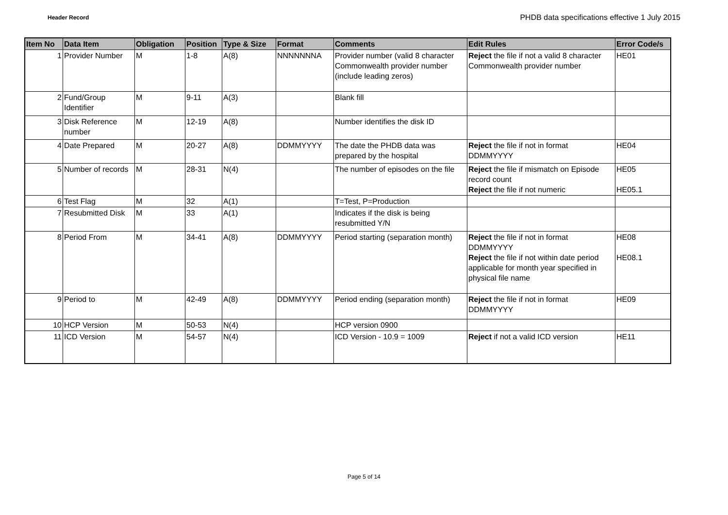Header Record
PHDB data specifications effective 1 July 2015
| Item No | Data Item | Obligation | Position | Type & Size | Format | Comments | Edit Rules | Error Code/s |
| --- | --- | --- | --- | --- | --- | --- | --- | --- |
| 1 | Provider Number | M | 1-8 | A(8) | NNNNNNNA | Provider number (valid 8 character Commonwealth provider number (include leading zeros) | Reject the file if not a valid 8 character Commonwealth provider number | HE01 |
| 2 | Fund/Group Identifier | M | 9-11 | A(3) | | Blank fill | | |
| 3 | Disk Reference number | M | 12-19 | A(8) | | Number identifies the disk ID | | |
| 4 | Date Prepared | M | 20-27 | A(8) | DDMMYYYY | The date the PHDB data was prepared by the hospital | Reject the file if not in format DDMMYYYY | HE04 |
| 5 | Number of records | M | 28-31 | N(4) | | The number of episodes on the file | Reject the file if mismatch on Episode record count Reject the file if not numeric | HE05 HE05.1 |
| 6 | Test Flag | M | 32 | A(1) | | T=Test, P=Production | | |
| 7 | Resubmitted Disk | M | 33 | A(1) | | Indicates if the disk is being resubmitted Y/N | | |
| 8 | Period From | M | 34-41 | A(8) | DDMMYYYY | Period starting (separation month) | Reject the file if not in format DDMMYYYY Reject the file if not within date period applicable for month year specified in physical file name | HE08 HE08.1 |
| 9 | Period to | M | 42-49 | A(8) | DDMMYYYY | Period ending (separation month) | Reject the file if not in format DDMMYYYY | HE09 |
| 10 | HCP Version | M | 50-53 | N(4) | | HCP version 0900 | | |
| 11 | ICD Version | M | 54-57 | N(4) | | ICD Version - 10.9 = 1009 | Reject if not a valid ICD version | HE11 |
Page 5 of 14